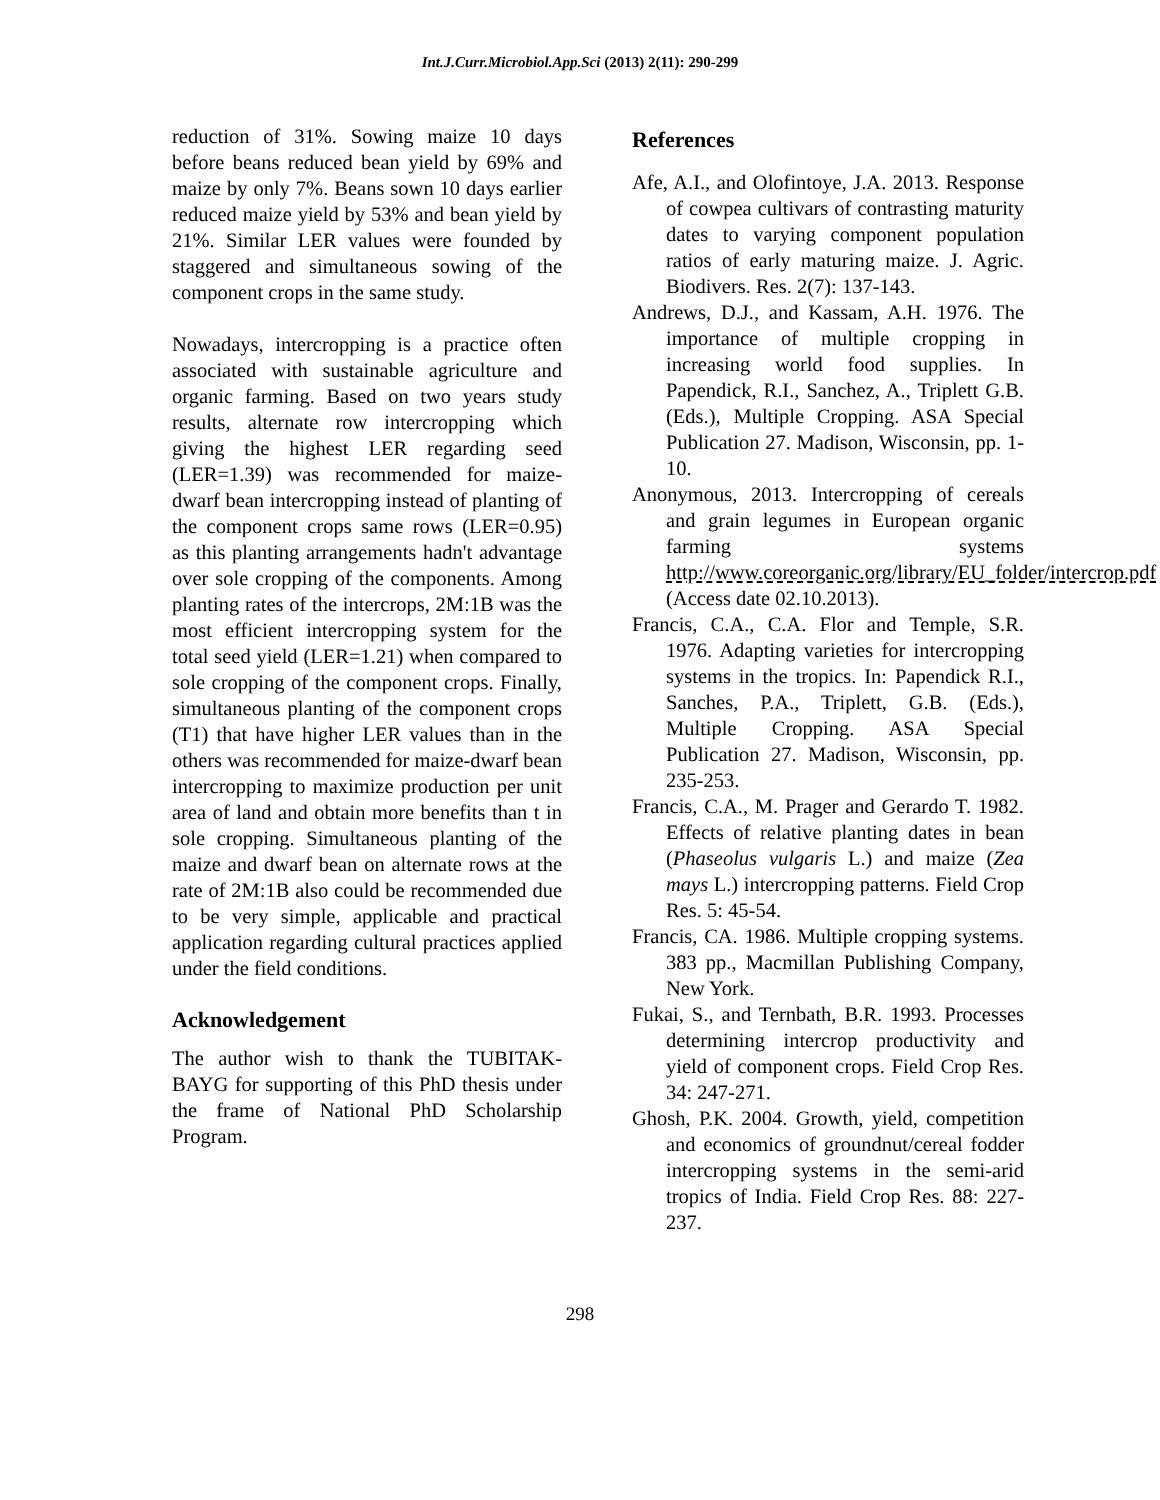Int.J.Curr.Microbiol.App.Sci (2013) 2(11): 290-299
reduction of 31%. Sowing maize 10 days before beans reduced bean yield by 69% and maize by only 7%. Beans sown 10 days earlier reduced maize yield by 53% and bean yield by 21%. Similar LER values were founded by staggered and simultaneous sowing of the component crops in the same study.
Nowadays, intercropping is a practice often associated with sustainable agriculture and organic farming. Based on two years study results, alternate row intercropping which giving the highest LER regarding seed (LER=1.39) was recommended for maize-dwarf bean intercropping instead of planting of the component crops same rows (LER=0.95) as this planting arrangements hadn't advantage over sole cropping of the components. Among planting rates of the intercrops, 2M:1B was the most efficient intercropping system for the total seed yield (LER=1.21) when compared to sole cropping of the component crops. Finally, simultaneous planting of the component crops (T1) that have higher LER values than in the others was recommended for maize-dwarf bean intercropping to maximize production per unit area of land and obtain more benefits than t in sole cropping. Simultaneous planting of the maize and dwarf bean on alternate rows at the rate of 2M:1B also could be recommended due to be very simple, applicable and practical application regarding cultural practices applied under the field conditions.
Acknowledgement
The author wish to thank the TUBITAK-BAYG for supporting of this PhD thesis under the frame of National PhD Scholarship Program.
References
Afe, A.I., and Olofintoye, J.A. 2013. Response of cowpea cultivars of contrasting maturity dates to varying component population ratios of early maturing maize. J. Agric. Biodivers. Res. 2(7): 137-143.
Andrews, D.J., and Kassam, A.H. 1976. The importance of multiple cropping in increasing world food supplies. In Papendick, R.I., Sanchez, A., Triplett G.B. (Eds.), Multiple Cropping. ASA Special Publication 27. Madison, Wisconsin, pp. 1-10.
Anonymous, 2013. Intercropping of cereals and grain legumes in European organic farming systems http://www.coreorganic.org/library/EU_folder/intercrop.pdf (Access date 02.10.2013).
Francis, C.A., C.A. Flor and Temple, S.R. 1976. Adapting varieties for intercropping systems in the tropics. In: Papendick R.I., Sanches, P.A., Triplett, G.B. (Eds.), Multiple Cropping. ASA Special Publication 27. Madison, Wisconsin, pp. 235-253.
Francis, C.A., M. Prager and Gerardo T. 1982. Effects of relative planting dates in bean (Phaseolus vulgaris L.) and maize (Zea mays L.) intercropping patterns. Field Crop Res. 5: 45-54.
Francis, CA. 1986. Multiple cropping systems. 383 pp., Macmillan Publishing Company, New York.
Fukai, S., and Ternbath, B.R. 1993. Processes determining intercrop productivity and yield of component crops. Field Crop Res. 34: 247-271.
Ghosh, P.K. 2004. Growth, yield, competition and economics of groundnut/cereal fodder intercropping systems in the semi-arid tropics of India. Field Crop Res. 88: 227-237.
298